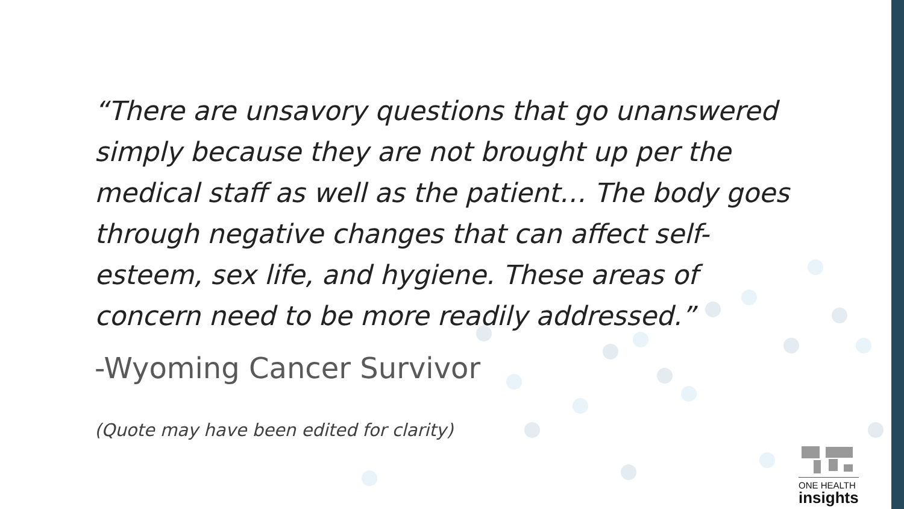“There are unsavory questions that go unanswered simply because they are not brought up per the medical staff as well as the patient… The body goes through negative changes that can affect self-esteem, sex life, and hygiene. These areas of concern need to be more readily addressed.”
-Wyoming Cancer Survivor
(Quote may have been edited for clarity)
ONE HEALTH
insights